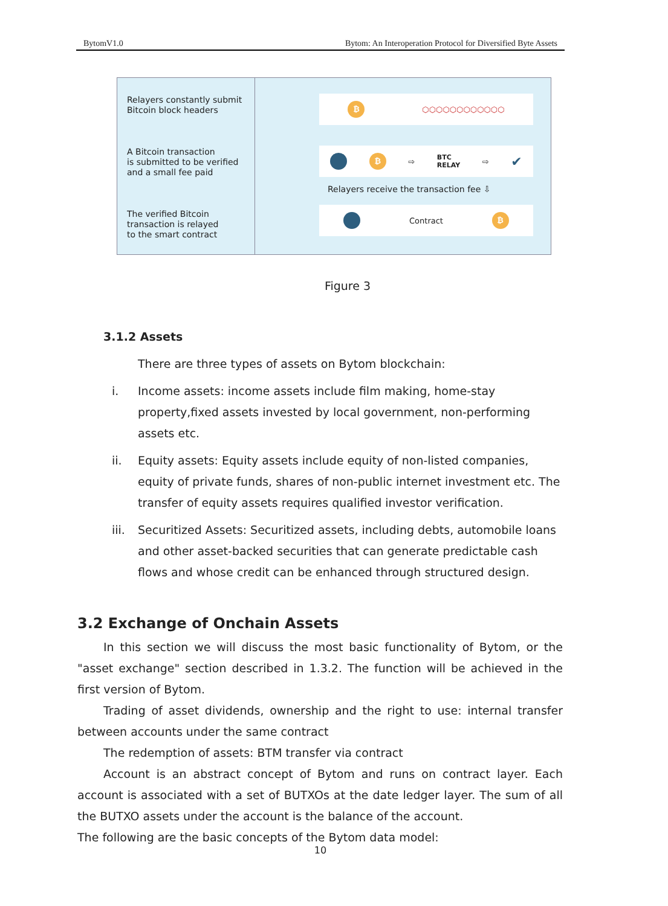BytomV1.0 Bytom: An Interoperation Protocol for Diversified Byte Assets
Relayers constantly submit
Bitcoin block headers
A Bitcoin transaction
is submitted to be verified
and a small fee paid
The verified Bitcoin
transaction is relayed
to the smart contract
₿
⬡⬡⬡⬡⬡⬡⬡⬡⬡⬡⬡⬡
₿
⇨ BTC
RELAY ⇨ ✔
Relayers receive the transaction fee ⇩
Contract
₿
Figure 3
3.1.2 Assets
There are three types of assets on Bytom blockchain:
i. Income assets: income assets include film making, home-stay property,fixed assets invested by local government, non-performing assets etc.
ii. Equity assets: Equity assets include equity of non-listed companies, equity of private funds, shares of non-public internet investment etc. The transfer of equity assets requires qualified investor verification.
iii. Securitized Assets: Securitized assets, including debts, automobile loans and other asset-backed securities that can generate predictable cash flows and whose credit can be enhanced through structured design.
3.2 Exchange of Onchain Assets
In this section we will discuss the most basic functionality of Bytom, or the "asset exchange" section described in 1.3.2. The function will be achieved in the first version of Bytom.
Trading of asset dividends, ownership and the right to use: internal transfer between accounts under the same contract
The redemption of assets: BTM transfer via contract
Account is an abstract concept of Bytom and runs on contract layer. Each account is associated with a set of BUTXOs at the date ledger layer. The sum of all the BUTXO assets under the account is the balance of the account.
The following are the basic concepts of the Bytom data model:
10